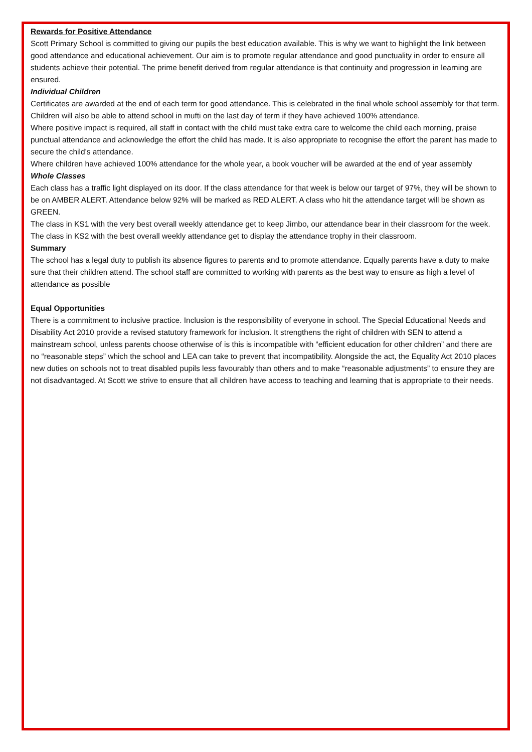Rewards for Positive Attendance
Scott Primary School is committed to giving our pupils the best education available. This is why we want to highlight the link between good attendance and educational achievement. Our aim is to promote regular attendance and good punctuality in order to ensure all students achieve their potential. The prime benefit derived from regular attendance is that continuity and progression in learning are ensured.
Individual Children
Certificates are awarded at the end of each term for good attendance. This is celebrated in the final whole school assembly for that term. Children will also be able to attend school in mufti on the last day of term if they have achieved 100% attendance.
Where positive impact is required, all staff in contact with the child must take extra care to welcome the child each morning, praise punctual attendance and acknowledge the effort the child has made. It is also appropriate to recognise the effort the parent has made to secure the child’s attendance.
Where children have achieved 100% attendance for the whole year, a book voucher will be awarded at the end of year assembly
Whole Classes
Each class has a traffic light displayed on its door. If the class attendance for that week is below our target of 97%, they will be shown to be on AMBER ALERT. Attendance below 92% will be marked as RED ALERT. A class who hit the attendance target will be shown as GREEN.
The class in KS1 with the very best overall weekly attendance get to keep Jimbo, our attendance bear in their classroom for the week. The class in KS2 with the best overall weekly attendance get to display the attendance trophy in their classroom.
Summary
The school has a legal duty to publish its absence figures to parents and to promote attendance. Equally parents have a duty to make sure that their children attend. The school staff are committed to working with parents as the best way to ensure as high a level of attendance as possible
Equal Opportunities
There is a commitment to inclusive practice. Inclusion is the responsibility of everyone in school. The Special Educational Needs and Disability Act 2010 provide a revised statutory framework for inclusion. It strengthens the right of children with SEN to attend a mainstream school, unless parents choose otherwise of is this is incompatible with “efficient education for other children” and there are no “reasonable steps” which the school and LEA can take to prevent that incompatibility. Alongside the act, the Equality Act 2010 places new duties on schools not to treat disabled pupils less favourably than others and to make “reasonable adjustments” to ensure they are not disadvantaged. At Scott we strive to ensure that all children have access to teaching and learning that is appropriate to their needs.